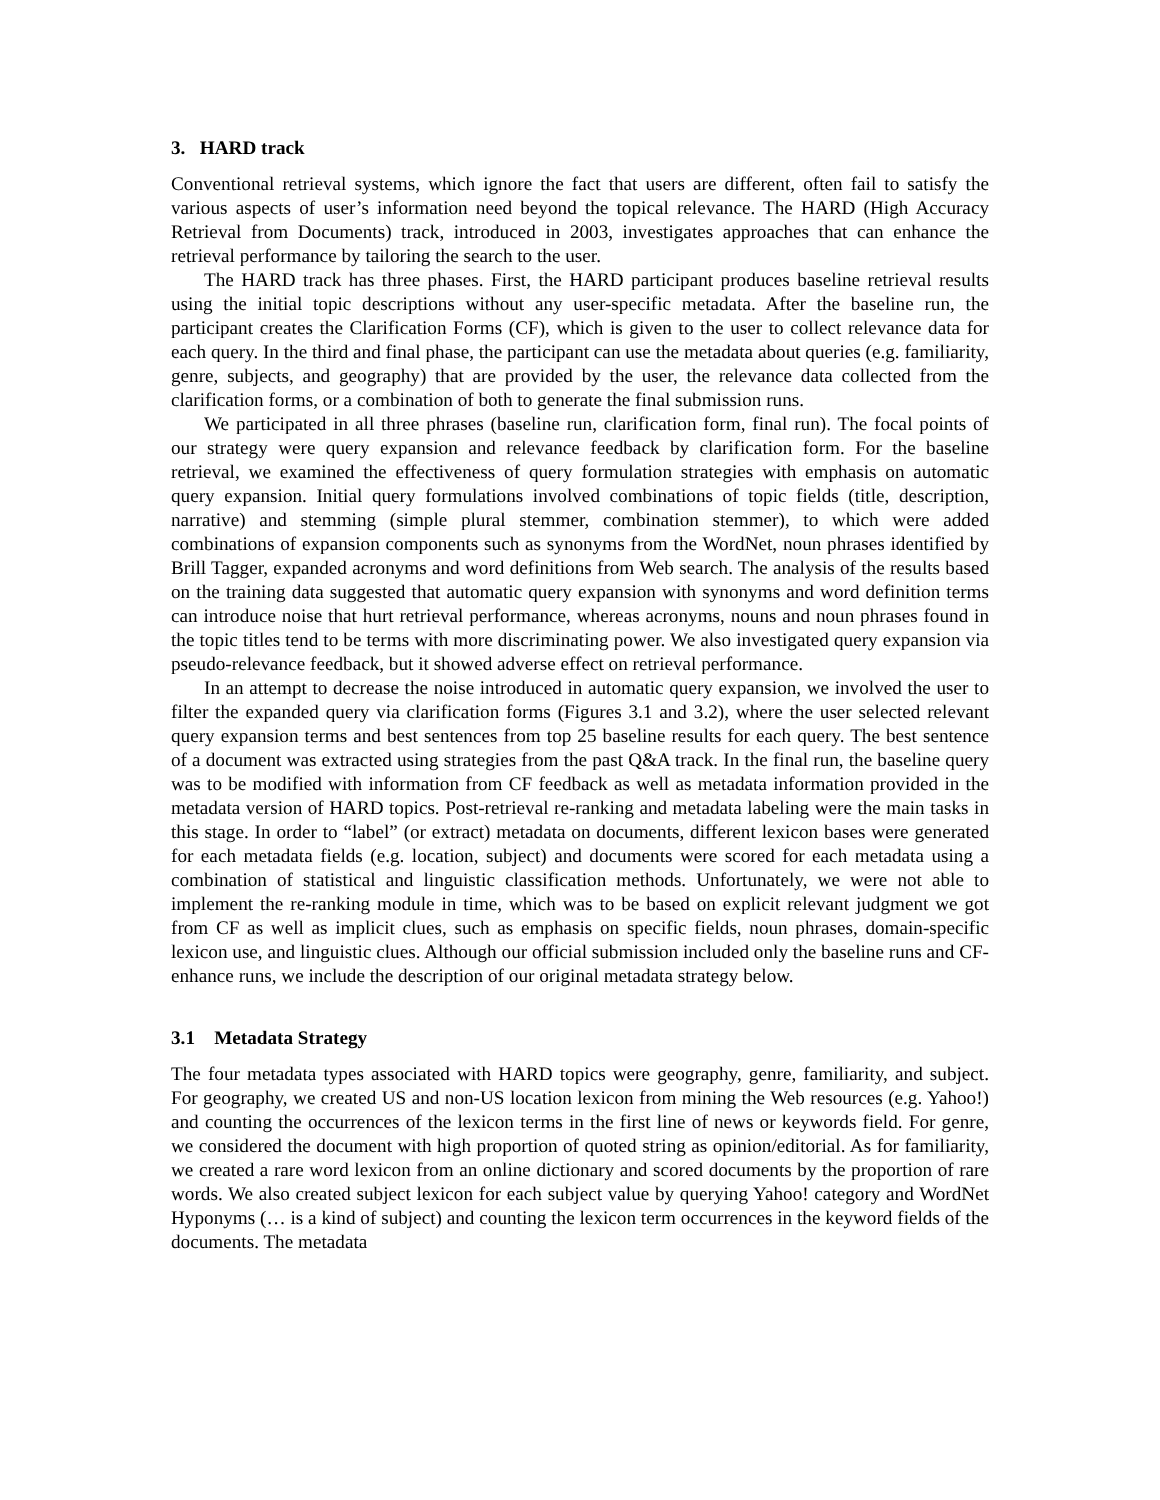3. HARD track
Conventional retrieval systems, which ignore the fact that users are different, often fail to satisfy the various aspects of user’s information need beyond the topical relevance. The HARD (High Accuracy Retrieval from Documents) track, introduced in 2003, investigates approaches that can enhance the retrieval performance by tailoring the search to the user.
The HARD track has three phases. First, the HARD participant produces baseline retrieval results using the initial topic descriptions without any user-specific metadata. After the baseline run, the participant creates the Clarification Forms (CF), which is given to the user to collect relevance data for each query. In the third and final phase, the participant can use the metadata about queries (e.g. familiarity, genre, subjects, and geography) that are provided by the user, the relevance data collected from the clarification forms, or a combination of both to generate the final submission runs.
We participated in all three phrases (baseline run, clarification form, final run). The focal points of our strategy were query expansion and relevance feedback by clarification form. For the baseline retrieval, we examined the effectiveness of query formulation strategies with emphasis on automatic query expansion. Initial query formulations involved combinations of topic fields (title, description, narrative) and stemming (simple plural stemmer, combination stemmer), to which were added combinations of expansion components such as synonyms from the WordNet, noun phrases identified by Brill Tagger, expanded acronyms and word definitions from Web search. The analysis of the results based on the training data suggested that automatic query expansion with synonyms and word definition terms can introduce noise that hurt retrieval performance, whereas acronyms, nouns and noun phrases found in the topic titles tend to be terms with more discriminating power. We also investigated query expansion via pseudo-relevance feedback, but it showed adverse effect on retrieval performance.
In an attempt to decrease the noise introduced in automatic query expansion, we involved the user to filter the expanded query via clarification forms (Figures 3.1 and 3.2), where the user selected relevant query expansion terms and best sentences from top 25 baseline results for each query. The best sentence of a document was extracted using strategies from the past Q&A track. In the final run, the baseline query was to be modified with information from CF feedback as well as metadata information provided in the metadata version of HARD topics. Post-retrieval re-ranking and metadata labeling were the main tasks in this stage. In order to “label” (or extract) metadata on documents, different lexicon bases were generated for each metadata fields (e.g. location, subject) and documents were scored for each metadata using a combination of statistical and linguistic classification methods. Unfortunately, we were not able to implement the re-ranking module in time, which was to be based on explicit relevant judgment we got from CF as well as implicit clues, such as emphasis on specific fields, noun phrases, domain-specific lexicon use, and linguistic clues. Although our official submission included only the baseline runs and CF-enhance runs, we include the description of our original metadata strategy below.
3.1 Metadata Strategy
The four metadata types associated with HARD topics were geography, genre, familiarity, and subject. For geography, we created US and non-US location lexicon from mining the Web resources (e.g. Yahoo!) and counting the occurrences of the lexicon terms in the first line of news or keywords field. For genre, we considered the document with high proportion of quoted string as opinion/editorial. As for familiarity, we created a rare word lexicon from an online dictionary and scored documents by the proportion of rare words. We also created subject lexicon for each subject value by querying Yahoo! category and WordNet Hyponyms (… is a kind of subject) and counting the lexicon term occurrences in the keyword fields of the documents. The metadata